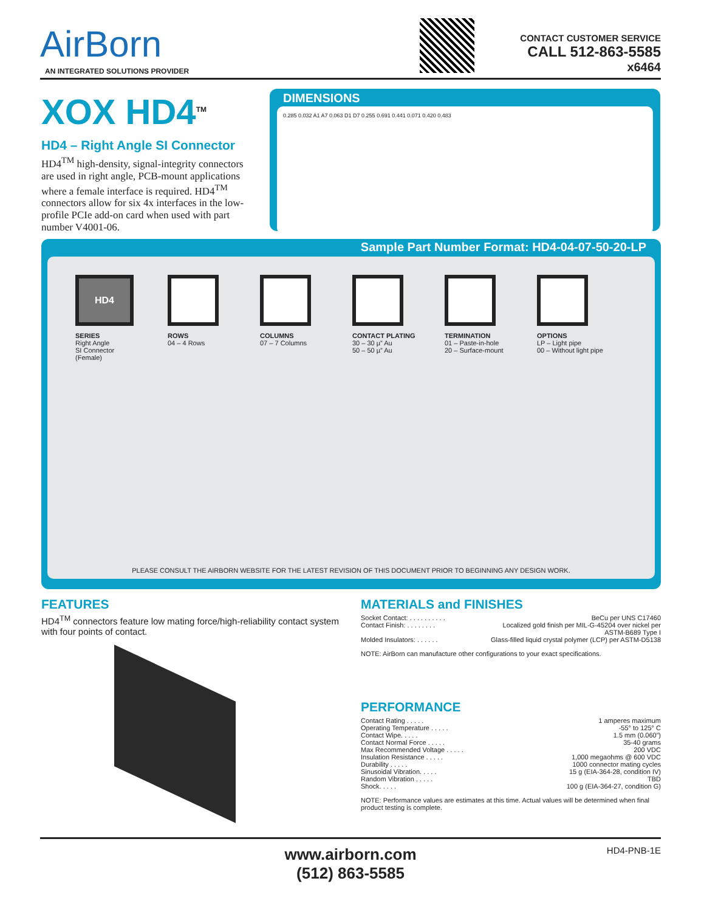AirBorn
AN INTEGRATED SOLUTIONS PROVIDER
CONTACT CUSTOMER SERVICE
CALL 512-863-5585
x6464
XOX HD4<sup>TM</sup>
HD4 – Right Angle SI Connector
HD4<sup>TM</sup> high-density, signal-integrity connectors are used in right angle, PCB-mount applications where a female interface is required. HD4<sup>TM</sup> connectors allow for six 4x interfaces in the low-profile PCIe add-on card when used with part number V4001-06.
DIMENSIONS
0.285 0.032 A1 A7 0.063 D1 D7 0.255 0.691 0.441 0.071 0.420 0.483
Sample Part Number Format: HD4-04-07-50-20-LP
HD4
SERIES
Right Angle
SI Connector
(Female)
ROWS
04 – 4 Rows
COLUMNS
07 – 7 Columns
CONTACT PLATING
30 – 30 µ” Au
50 – 50 µ” Au
TERMINATION
01 – Paste-in-hole
20 – Surface-mount
OPTIONS
LP – Light pipe
00 – Without light pipe
PLEASE CONSULT THE AIRBORN WEBSITE FOR THE LATEST REVISION OF THIS DOCUMENT PRIOR TO BEGINNING ANY DESIGN WORK.
FEATURES
HD4<sup>TM</sup> connectors feature low mating force/high-reliability contact system with four points of contact.
MATERIALS and FINISHES
Socket Contact: . . . . . . . . . . BeCu per UNS C17460
Contact Finish: . . . . . . . . Localized gold finish per MIL-G-45204 over nickel per
ASTM-B689 Type I
Molded Insulators: . . . . . . Glass-filled liquid crystal polymer (LCP) per ASTM-D5138
NOTE: AirBorn can manufacture other configurations to your exact specifications.
PERFORMANCE
Contact Rating . . . . . 1 amperes maximum
Operating Temperature . . . . . -55° to 125° C
Contact Wipe. . . . . 1.5 mm (0.060”)
Contact Normal Force . . . . . 35-40 grams
Max Recommended Voltage . . . . . 200 VDC
Insulation Resistance . . . . . 1,000 megaohms @ 600 VDC
Durability . . . . . 1000 connector mating cycles
Sinusoidal Vibration. . . . . 15 g (EIA-364-28, condition IV)
Random Vibration . . . . . TBD
Shock. . . . . 100 g (EIA-364-27, condition G)
NOTE: Performance values are estimates at this time. Actual values will be determined when final product testing is complete.
HD4-PNB-1E www.airborn.com
(512) 863-5585